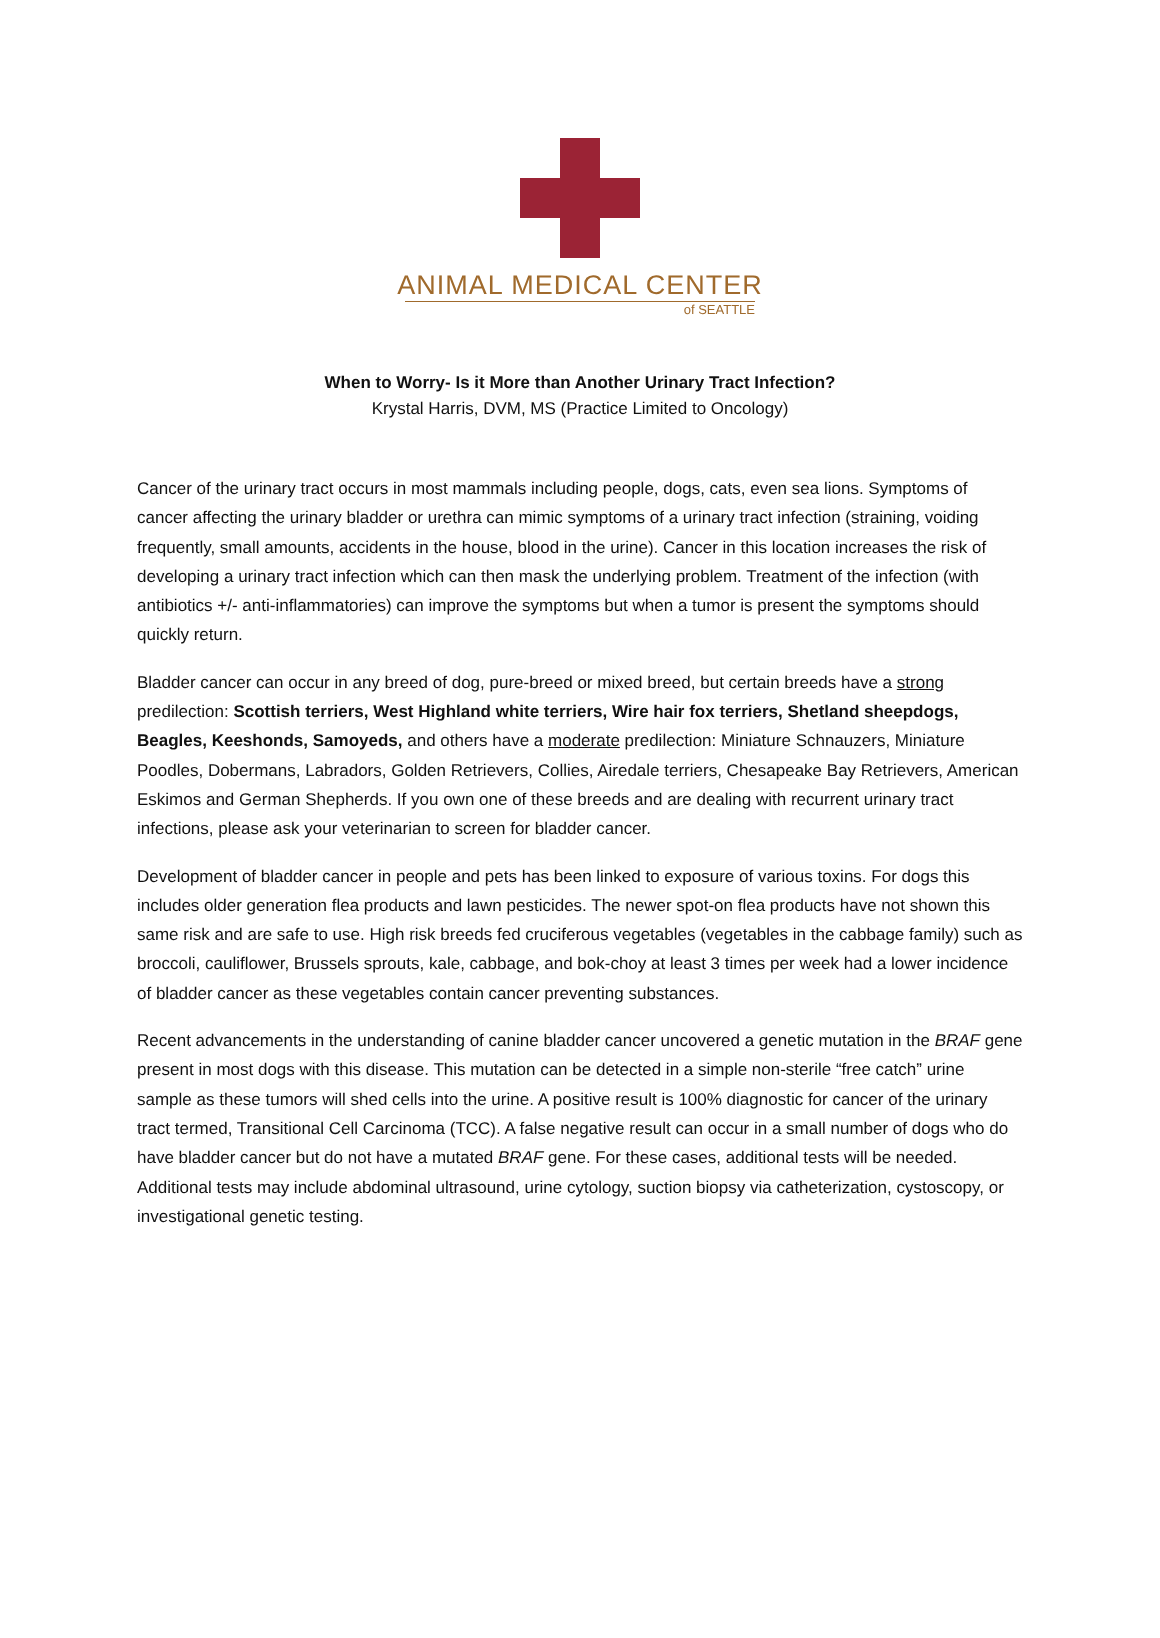ANIMAL MEDICAL CENTER
of SEATTLE
When to Worry- Is it More than Another Urinary Tract Infection?
Krystal Harris, DVM, MS (Practice Limited to Oncology)
Cancer of the urinary tract occurs in most mammals including people, dogs, cats, even sea lions. Symptoms of cancer affecting the urinary bladder or urethra can mimic symptoms of a urinary tract infection (straining, voiding frequently, small amounts, accidents in the house, blood in the urine). Cancer in this location increases the risk of developing a urinary tract infection which can then mask the underlying problem. Treatment of the infection (with antibiotics +/- anti-inflammatories) can improve the symptoms but when a tumor is present the symptoms should quickly return.
Bladder cancer can occur in any breed of dog, pure-breed or mixed breed, but certain breeds have a strong predilection: Scottish terriers, West Highland white terriers, Wire hair fox terriers, Shetland sheepdogs, Beagles, Keeshonds, Samoyeds, and others have a moderate predilection: Miniature Schnauzers, Miniature Poodles, Dobermans, Labradors, Golden Retrievers, Collies, Airedale terriers, Chesapeake Bay Retrievers, American Eskimos and German Shepherds. If you own one of these breeds and are dealing with recurrent urinary tract infections, please ask your veterinarian to screen for bladder cancer.
Development of bladder cancer in people and pets has been linked to exposure of various toxins. For dogs this includes older generation flea products and lawn pesticides. The newer spot-on flea products have not shown this same risk and are safe to use. High risk breeds fed cruciferous vegetables (vegetables in the cabbage family) such as broccoli, cauliflower, Brussels sprouts, kale, cabbage, and bok-choy at least 3 times per week had a lower incidence of bladder cancer as these vegetables contain cancer preventing substances.
Recent advancements in the understanding of canine bladder cancer uncovered a genetic mutation in the BRAF gene present in most dogs with this disease. This mutation can be detected in a simple non-sterile “free catch” urine sample as these tumors will shed cells into the urine. A positive result is 100% diagnostic for cancer of the urinary tract termed, Transitional Cell Carcinoma (TCC). A false negative result can occur in a small number of dogs who do have bladder cancer but do not have a mutated BRAF gene. For these cases, additional tests will be needed. Additional tests may include abdominal ultrasound, urine cytology, suction biopsy via catheterization, cystoscopy, or investigational genetic testing.